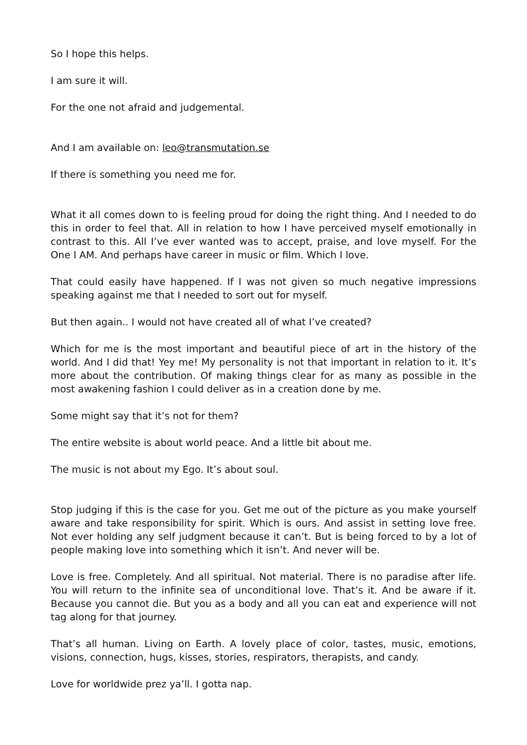So I hope this helps.
I am sure it will.
For the one not afraid and judgemental.
And I am available on: leo@transmutation.se
If there is something you need me for.
What it all comes down to is feeling proud for doing the right thing. And I needed to do this in order to feel that. All in relation to how I have perceived myself emotionally in contrast to this. All I’ve ever wanted was to accept, praise, and love myself. For the One I AM. And perhaps have career in music or film. Which I love.
That could easily have happened. If I was not given so much negative impressions speaking against me that I needed to sort out for myself.
But then again.. I would not have created all of what I’ve created?
Which for me is the most important and beautiful piece of art in the history of the world. And I did that! Yey me! My personality is not that important in relation to it. It’s more about the contribution. Of making things clear for as many as possible in the most awakening fashion I could deliver as in a creation done by me.
Some might say that it’s not for them?
The entire website is about world peace. And a little bit about me.
The music is not about my Ego. It’s about soul.
Stop judging if this is the case for you. Get me out of the picture as you make yourself aware and take responsibility for spirit. Which is ours. And assist in setting love free. Not ever holding any self judgment because it can’t. But is being forced to by a lot of people making love into something which it isn’t. And never will be.
Love is free. Completely. And all spiritual. Not material. There is no paradise after life. You will return to the infinite sea of unconditional love. That’s it. And be aware if it. Because you cannot die. But you as a body and all you can eat and experience will not tag along for that journey.
That’s all human. Living on Earth. A lovely place of color, tastes, music, emotions, visions, connection, hugs, kisses, stories, respirators, therapists, and candy.
Love for worldwide prez ya’ll. I gotta nap.